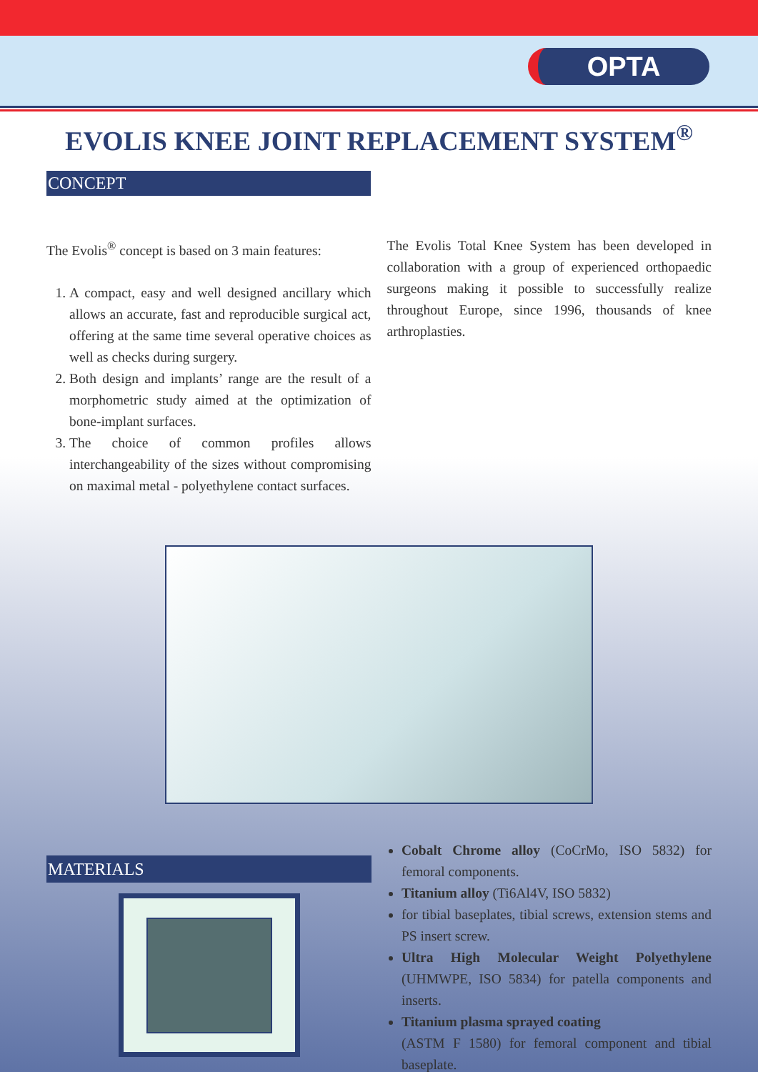OPTA
EVOLIS KNEE JOINT REPLACEMENT SYSTEM<sup>®</sup>
CONCEPT
The Evolis<sup>®</sup> concept is based on 3 main features:
1. A compact, easy and well designed ancillary which allows an accurate, fast and reproducible surgical act, offering at the same time several operative choices as well as checks during surgery.
2. Both design and implants’ range are the result of a morphometric study aimed at the optimization of bone-implant surfaces.
3. The choice of common profiles allows interchangeability of the sizes without compromising on maximal metal - polyethylene contact surfaces.
The Evolis Total Knee System has been developed in collaboration with a group of experienced orthopaedic surgeons making it possible to successfully realize throughout Europe, since 1996, thousands of knee arthroplasties.
MATERIALS
Cobalt Chrome alloy (CoCrMo, ISO 5832) for femoral components.
Titanium alloy (Ti6Al4V, ISO 5832)
for tibial baseplates, tibial screws, extension stems and PS insert screw.
Ultra High Molecular Weight Polyethylene (UHMWPE, ISO 5834) for patella components and inserts.
Titanium plasma sprayed coating
(ASTM F 1580) for femoral component and tibial baseplate.